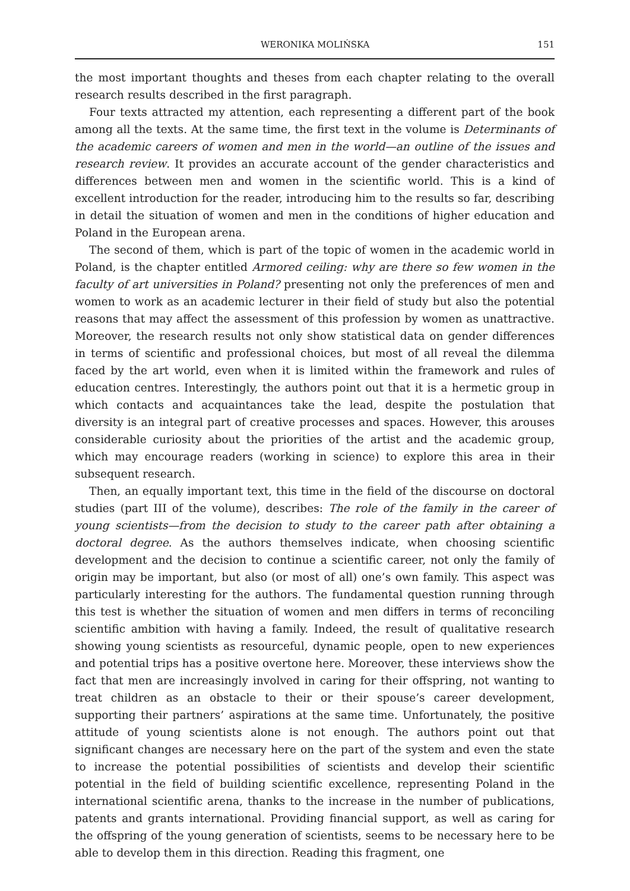WERONIKA MOLIŃSKA 151
the most important thoughts and theses from each chapter relating to the overall research results described in the first paragraph.
Four texts attracted my attention, each representing a different part of the book among all the texts. At the same time, the first text in the volume is Determinants of the academic careers of women and men in the world—an outline of the issues and research review. It provides an accurate account of the gender characteristics and differences between men and women in the scientific world. This is a kind of excellent introduction for the reader, introducing him to the results so far, describing in detail the situation of women and men in the conditions of higher education and Poland in the European arena.
The second of them, which is part of the topic of women in the academic world in Poland, is the chapter entitled Armored ceiling: why are there so few women in the faculty of art universities in Poland? presenting not only the preferences of men and women to work as an academic lecturer in their field of study but also the potential reasons that may affect the assessment of this profession by women as unattractive. Moreover, the research results not only show statistical data on gender differences in terms of scientific and professional choices, but most of all reveal the dilemma faced by the art world, even when it is limited within the framework and rules of education centres. Interestingly, the authors point out that it is a hermetic group in which contacts and acquaintances take the lead, despite the postulation that diversity is an integral part of creative processes and spaces. However, this arouses considerable curiosity about the priorities of the artist and the academic group, which may encourage readers (working in science) to explore this area in their subsequent research.
Then, an equally important text, this time in the field of the discourse on doctoral studies (part III of the volume), describes: The role of the family in the career of young scientists—from the decision to study to the career path after obtaining a doctoral degree. As the authors themselves indicate, when choosing scientific development and the decision to continue a scientific career, not only the family of origin may be important, but also (or most of all) one’s own family. This aspect was particularly interesting for the authors. The fundamental question running through this test is whether the situation of women and men differs in terms of reconciling scientific ambition with having a family. Indeed, the result of qualitative research showing young scientists as resourceful, dynamic people, open to new experiences and potential trips has a positive overtone here. Moreover, these interviews show the fact that men are increasingly involved in caring for their offspring, not wanting to treat children as an obstacle to their or their spouse’s career development, supporting their partners’ aspirations at the same time. Unfortunately, the positive attitude of young scientists alone is not enough. The authors point out that significant changes are necessary here on the part of the system and even the state to increase the potential possibilities of scientists and develop their scientific potential in the field of building scientific excellence, representing Poland in the international scientific arena, thanks to the increase in the number of publications, patents and grants international. Providing financial support, as well as caring for the offspring of the young generation of scientists, seems to be necessary here to be able to develop them in this direction. Reading this fragment, one